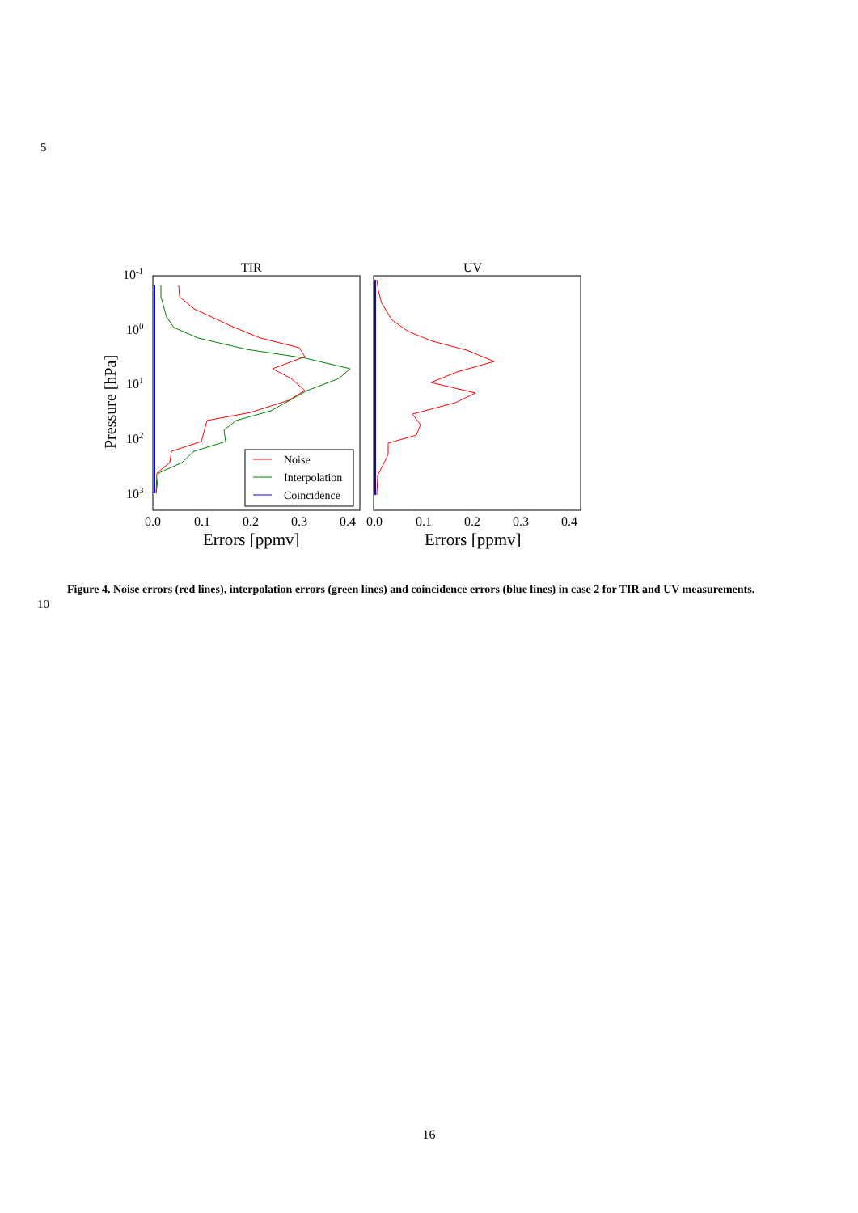5
TIR
UV
10-1
100
101
102
103
Pressure [hPa]
0.0
0.1
0.2
0.3
0.4
0.0
0.1
0.2
0.3
0.4
Errors [ppmv]
Errors [ppmv]
Noise
Interpolation
Coincidence
Figure 4. Noise errors (red lines), interpolation errors (green lines) and coincidence errors (blue lines) in case 2 for TIR and UV measurements.
10
16